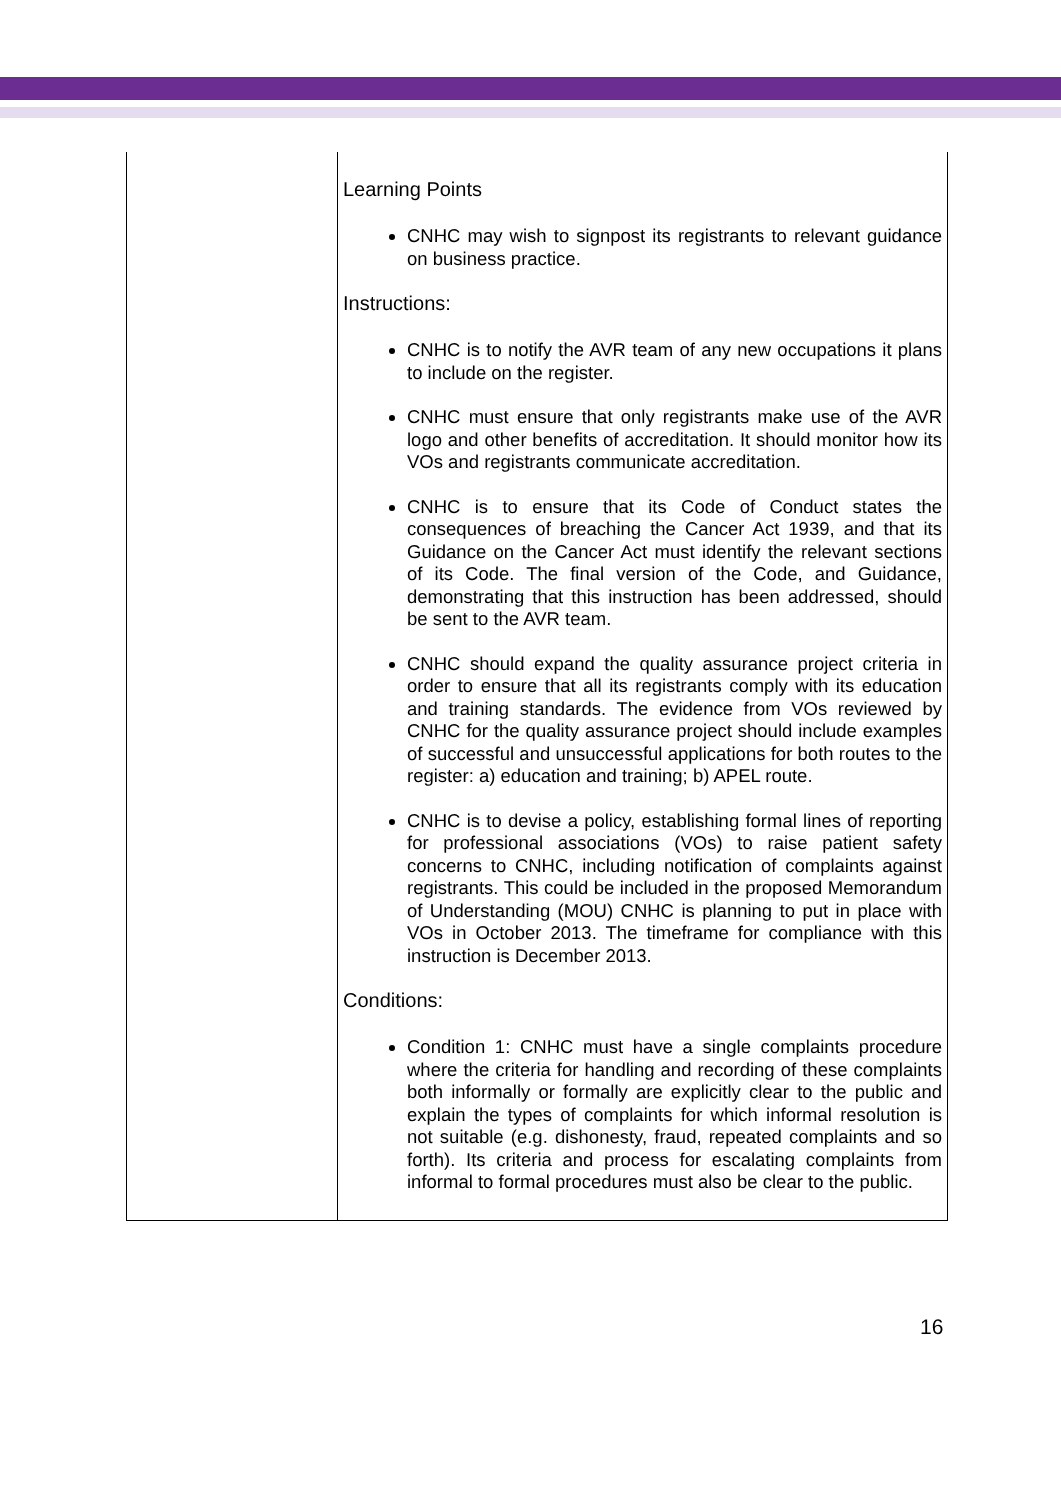| | Learning Points CNHC may wish to signpost its registrants to relevant guidance on business practice. Instructions: CNHC is to notify the AVR team of any new occupations it plans to include on the register. CNHC must ensure that only registrants make use of the AVR logo and other benefits of accreditation. It should monitor how its VOs and registrants communicate accreditation. CNHC is to ensure that its Code of Conduct states the consequences of breaching the Cancer Act 1939, and that its Guidance on the Cancer Act must identify the relevant sections of its Code. The final version of the Code, and Guidance, demonstrating that this instruction has been addressed, should be sent to the AVR team. CNHC should expand the quality assurance project criteria in order to ensure that all its registrants comply with its education and training standards. The evidence from VOs reviewed by CNHC for the quality assurance project should include examples of successful and unsuccessful applications for both routes to the register: a) education and training; b) APEL route. CNHC is to devise a policy, establishing formal lines of reporting for professional associations (VOs) to raise patient safety concerns to CNHC, including notification of complaints against registrants. This could be included in the proposed Memorandum of Understanding (MOU) CNHC is planning to put in place with VOs in October 2013. The timeframe for compliance with this instruction is December 2013. Conditions: Condition 1: CNHC must have a single complaints procedure where the criteria for handling and recording of these complaints both informally or formally are explicitly clear to the public and explain the types of complaints for which informal resolution is not suitable (e.g. dishonesty, fraud, repeated complaints and so forth). Its criteria and process for escalating complaints from informal to formal procedures must also be clear to the public. |
16